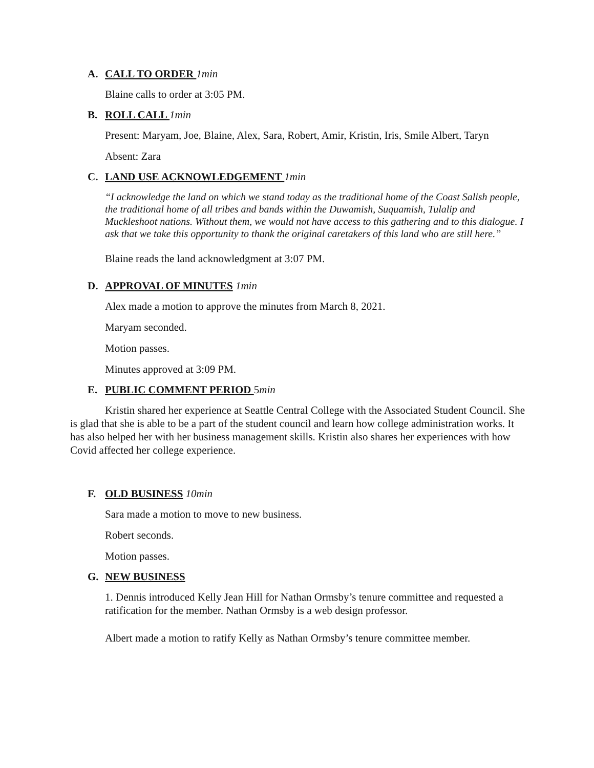A. CALL TO ORDER 1min
Blaine calls to order at 3:05 PM.
B. ROLL CALL 1min
Present: Maryam, Joe, Blaine, Alex, Sara, Robert, Amir, Kristin, Iris, Smile Albert, Taryn
Absent: Zara
C. LAND USE ACKNOWLEDGEMENT 1min
“I acknowledge the land on which we stand today as the traditional home of the Coast Salish people, the traditional home of all tribes and bands within the Duwamish, Suquamish, Tulalip and Muckleshoot nations. Without them, we would not have access to this gathering and to this dialogue. I ask that we take this opportunity to thank the original caretakers of this land who are still here.”
Blaine reads the land acknowledgment at 3:07 PM.
D. APPROVAL OF MINUTES 1min
Alex made a motion to approve the minutes from March 8, 2021.
Maryam seconded.
Motion passes.
Minutes approved at 3:09 PM.
E. PUBLIC COMMENT PERIOD 5min
Kristin shared her experience at Seattle Central College with the Associated Student Council. She is glad that she is able to be a part of the student council and learn how college administration works. It has also helped her with her business management skills. Kristin also shares her experiences with how Covid affected her college experience.
F. OLD BUSINESS 10min
Sara made a motion to move to new business.
Robert seconds.
Motion passes.
G. NEW BUSINESS
1. Dennis introduced Kelly Jean Hill for Nathan Ormsby’s tenure committee and requested a ratification for the member. Nathan Ormsby is a web design professor.
Albert made a motion to ratify Kelly as Nathan Ormsby’s tenure committee member.